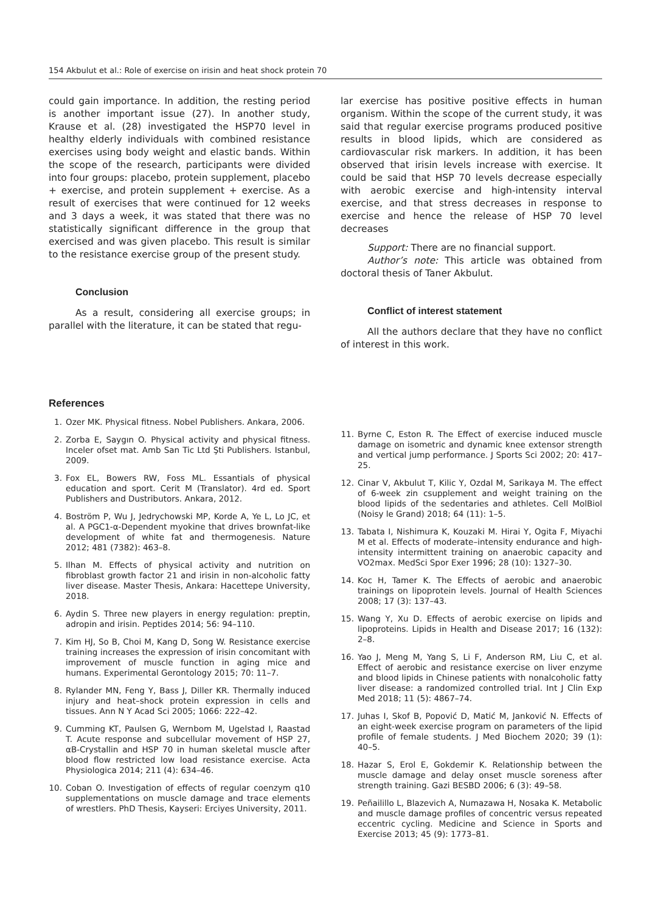154 Akbulut et al.: Role of exercise on irisin and heat shock protein 70
could gain importance. In addition, the resting period is another important issue (27). In another study, Krause et al. (28) investigated the HSP70 level in healthy elderly individuals with combined resistance exercises using body weight and elastic bands. Within the scope of the research, participants were divided into four groups: placebo, protein supplement, placebo + exercise, and protein supplement + exercise. As a result of exercises that were continued for 12 weeks and 3 days a week, it was stated that there was no statistically significant difference in the group that exercised and was given placebo. This result is similar to the resistance exercise group of the present study.
Conclusion
As a result, considering all exercise groups; in parallel with the literature, it can be stated that regu-
lar exercise has positive positive effects in human organism. Within the scope of the current study, it was said that regular exercise programs produced positive results in blood lipids, which are considered as cardiovascular risk markers. In addition, it has been observed that irisin levels increase with exercise. It could be said that HSP 70 levels decrease especially with aerobic exercise and high-intensity interval exercise, and that stress decreases in response to exercise and hence the release of HSP 70 level decreases
Support: There are no financial support.
Author’s note: This article was obtained from doctoral thesis of Taner Akbulut.
Conflict of interest statement
All the authors declare that they have no conflict of interest in this work.
References
1. Ozer MK. Physical fitness. Nobel Publishers. Ankara, 2006.
2. Zorba E, Saygın O. Physical activity and physical fitness. Inceler ofset mat. Amb San Tic Ltd Şti Publishers. Istanbul, 2009.
3. Fox EL, Bowers RW, Foss ML. Essantials of physical education and sport. Cerit M (Translator). 4rd ed. Sport Publishers and Dustributors. Ankara, 2012.
4. Boström P, Wu J, Jedrychowski MP, Korde A, Ye L, Lo JC, et al. A PGC1-α-Dependent myokine that drives brownfat-like development of white fat and thermogenesis. Nature 2012; 481 (7382): 463–8.
5. Ilhan M. Effects of physical activity and nutrition on fibroblast growth factor 21 and irisin in non-alcoholic fatty liver disease. Master Thesis, Ankara: Hacettepe University, 2018.
6. Aydin S. Three new players in energy regulation: preptin, adropin and irisin. Peptides 2014; 56: 94–110.
7. Kim HJ, So B, Choi M, Kang D, Song W. Resistance exercise training increases the expression of irisin concomitant with improvement of muscle function in aging mice and humans. Experimental Gerontology 2015; 70: 11–7.
8. Rylander MN, Feng Y, Bass J, Diller KR. Thermally induced injury and heat–shock protein expression in cells and tissues. Ann N Y Acad Sci 2005; 1066: 222–42.
9. Cumming KT, Paulsen G, Wernbom M, Ugelstad I, Raastad T. Acute response and subcellular movement of HSP 27, αB-Crystallin and HSP 70 in human skeletal muscle after blood flow restricted low load resistance exercise. Acta Physiologica 2014; 211 (4): 634–46.
10. Coban O. Investigation of effects of regular coenzym q10 supplementations on muscle damage and trace elements of wrestlers. PhD Thesis, Kayseri: Erciyes University, 2011.
11. Byrne C, Eston R. The Effect of exercise induced muscle damage on isometric and dynamic knee extensor strength and vertical jump performance. J Sports Sci 2002; 20: 417–25.
12. Cinar V, Akbulut T, Kilic Y, Ozdal M, Sarikaya M. The effect of 6-week zin csupplement and weight training on the blood lipids of the sedentaries and athletes. Cell MolBiol (Noisy le Grand) 2018; 64 (11): 1–5.
13. Tabata I, Nishimura K, Kouzaki M. Hirai Y, Ogita F, Miyachi M et al. Effects of moderate–intensity endurance and high-intensity intermittent training on anaerobic capacity and VO2max. MedSci Spor Exer 1996; 28 (10): 1327–30.
14. Koc H, Tamer K. The Effects of aerobic and anaerobic trainings on lipoprotein levels. Journal of Health Sciences 2008; 17 (3): 137–43.
15. Wang Y, Xu D. Effects of aerobic exercise on lipids and lipoproteins. Lipids in Health and Disease 2017; 16 (132): 2–8.
16. Yao J, Meng M, Yang S, Li F, Anderson RM, Liu C, et al. Effect of aerobic and resistance exercise on liver enzyme and blood lipids in Chinese patients with nonalcoholic fatty liver disease: a randomized controlled trial. Int J Clin Exp Med 2018; 11 (5): 4867–74.
17. Juhas I, Skof B, Popović D, Matić M, Janković N. Effects of an eight-week exercise program on parameters of the lipid profile of female students. J Med Biochem 2020; 39 (1): 40–5.
18. Hazar S, Erol E, Gokdemir K. Relationship between the muscle damage and delay onset muscle soreness after strength training. Gazi BESBD 2006; 6 (3): 49–58.
19. Peñailillo L, Blazevich A, Numazawa H, Nosaka K. Metabolic and muscle damage profiles of concentric versus repeated eccentric cycling. Medicine and Science in Sports and Exercise 2013; 45 (9): 1773–81.